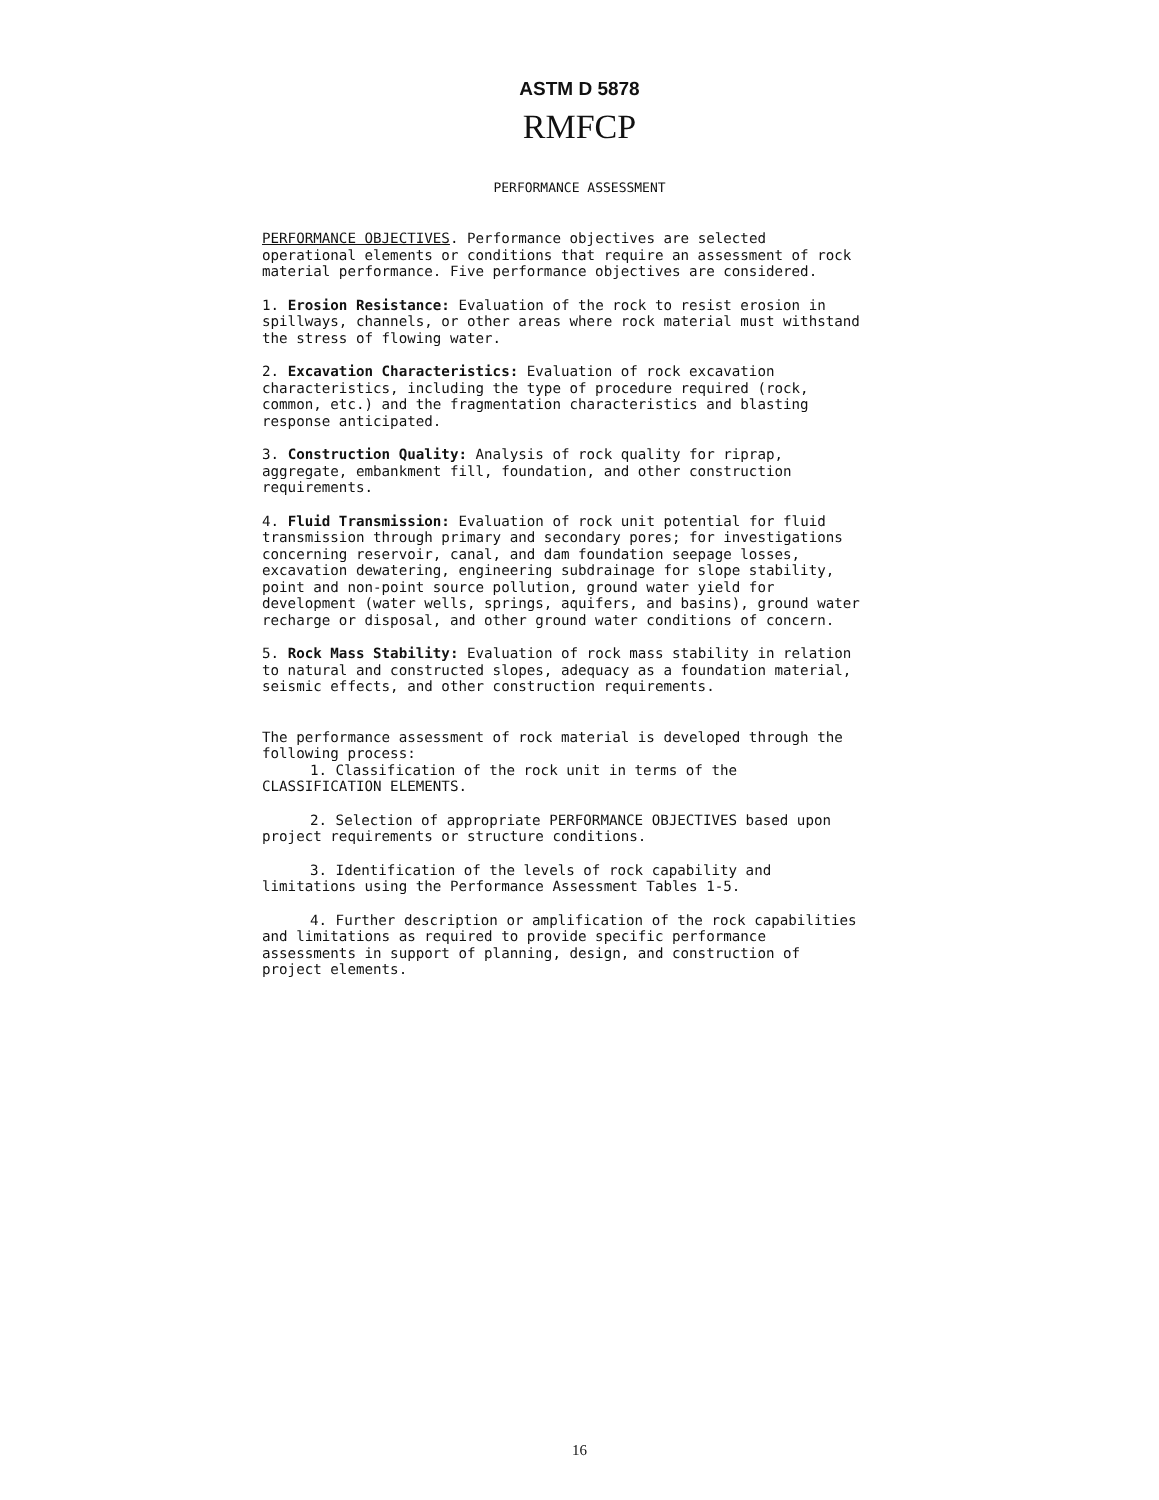ASTM D 5878
RMFCP
PERFORMANCE ASSESSMENT
PERFORMANCE OBJECTIVES. Performance objectives are selected operational elements or conditions that require an assessment of rock material performance. Five performance objectives are considered.
1. Erosion Resistance: Evaluation of the rock to resist erosion in spillways, channels, or other areas where rock material must withstand the stress of flowing water.
2. Excavation Characteristics: Evaluation of rock excavation characteristics, including the type of procedure required (rock, common, etc.) and the fragmentation characteristics and blasting response anticipated.
3. Construction Quality: Analysis of rock quality for riprap, aggregate, embankment fill, foundation, and other construction requirements.
4. Fluid Transmission: Evaluation of rock unit potential for fluid transmission through primary and secondary pores; for investigations concerning reservoir, canal, and dam foundation seepage losses, excavation dewatering, engineering subdrainage for slope stability, point and non-point source pollution, ground water yield for development (water wells, springs, aquifers, and basins), ground water recharge or disposal, and other ground water conditions of concern.
5. Rock Mass Stability: Evaluation of rock mass stability in relation to natural and constructed slopes, adequacy as a foundation material, seismic effects, and other construction requirements.
The performance assessment of rock material is developed through the following process:
1. Classification of the rock unit in terms of the CLASSIFICATION ELEMENTS.
2. Selection of appropriate PERFORMANCE OBJECTIVES based upon project requirements or structure conditions.
3. Identification of the levels of rock capability and limitations using the Performance Assessment Tables 1-5.
4. Further description or amplification of the rock capabilities and limitations as required to provide specific performance assessments in support of planning, design, and construction of project elements.
16